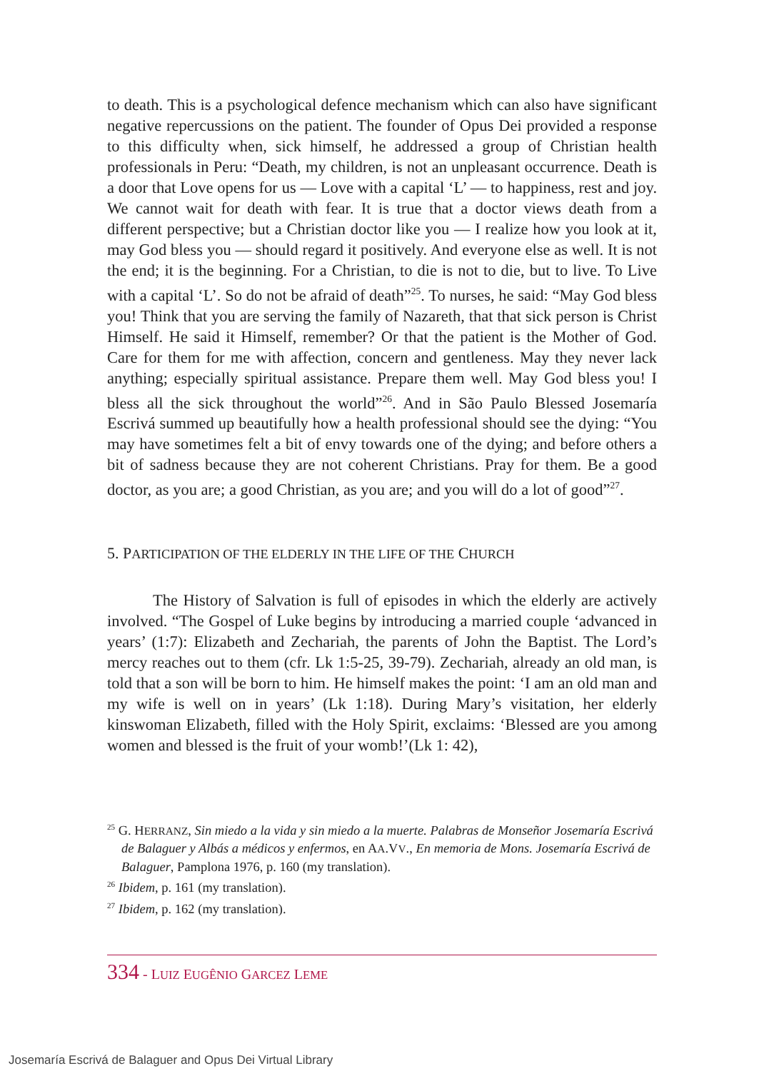to death. This is a psychological defence mechanism which can also have significant negative repercussions on the patient. The founder of Opus Dei provided a response to this difficulty when, sick himself, he addressed a group of Christian health professionals in Peru: “Death, my children, is not an unpleasant occurrence. Death is a door that Love opens for us — Love with a capital ‘L’ — to happiness, rest and joy. We cannot wait for death with fear. It is true that a doctor views death from a different perspective; but a Christian doctor like you — I realize how you look at it, may God bless you — should regard it positively. And everyone else as well. It is not the end; it is the beginning. For a Christian, to die is not to die, but to live. To Live with a capital ‘L’. So do not be afraid of death”<sup>25</sup>. To nurses, he said: “May God bless you! Think that you are serving the family of Nazareth, that that sick person is Christ Himself. He said it Himself, remember? Or that the patient is the Mother of God. Care for them for me with affection, concern and gentleness. May they never lack anything; especially spiritual assistance. Prepare them well. May God bless you! I bless all the sick throughout the world”<sup>26</sup>. And in São Paulo Blessed Josemaría Escrivá summed up beautifully how a health professional should see the dying: “You may have sometimes felt a bit of envy towards one of the dying; and before others a bit of sadness because they are not coherent Christians. Pray for them. Be a good doctor, as you are; a good Christian, as you are; and you will do a lot of good”<sup>27</sup>.
5. PARTICIPATION OF THE ELDERLY IN THE LIFE OF THE CHURCH
The History of Salvation is full of episodes in which the elderly are actively involved. “The Gospel of Luke begins by introducing a married couple ‘advanced in years’ (1:7): Elizabeth and Zechariah, the parents of John the Baptist. The Lord’s mercy reaches out to them (cfr. Lk 1:5-25, 39-79). Zechariah, already an old man, is told that a son will be born to him. He himself makes the point: ‘I am an old man and my wife is well on in years’ (Lk 1:18). During Mary’s visitation, her elderly kinswoman Elizabeth, filled with the Holy Spirit, exclaims: ‘Blessed are you among women and blessed is the fruit of your womb!’(Lk 1: 42),
<sup>25</sup> G. HERRANZ, Sin miedo a la vida y sin miedo a la muerte. Palabras de Monseñor Josemaría Escrivá de Balaguer y Albás a médicos y enfermos, en AA.VV., En memoria de Mons. Josemaría Escrivá de Balaguer, Pamplona 1976, p. 160 (my translation).
<sup>26</sup> Ibidem, p. 161 (my translation).
<sup>27</sup> Ibidem, p. 162 (my translation).
334 - LUIZ EUGÊNIO GARCEZ LEME
Josemaría Escrivá de Balaguer and Opus Dei Virtual Library